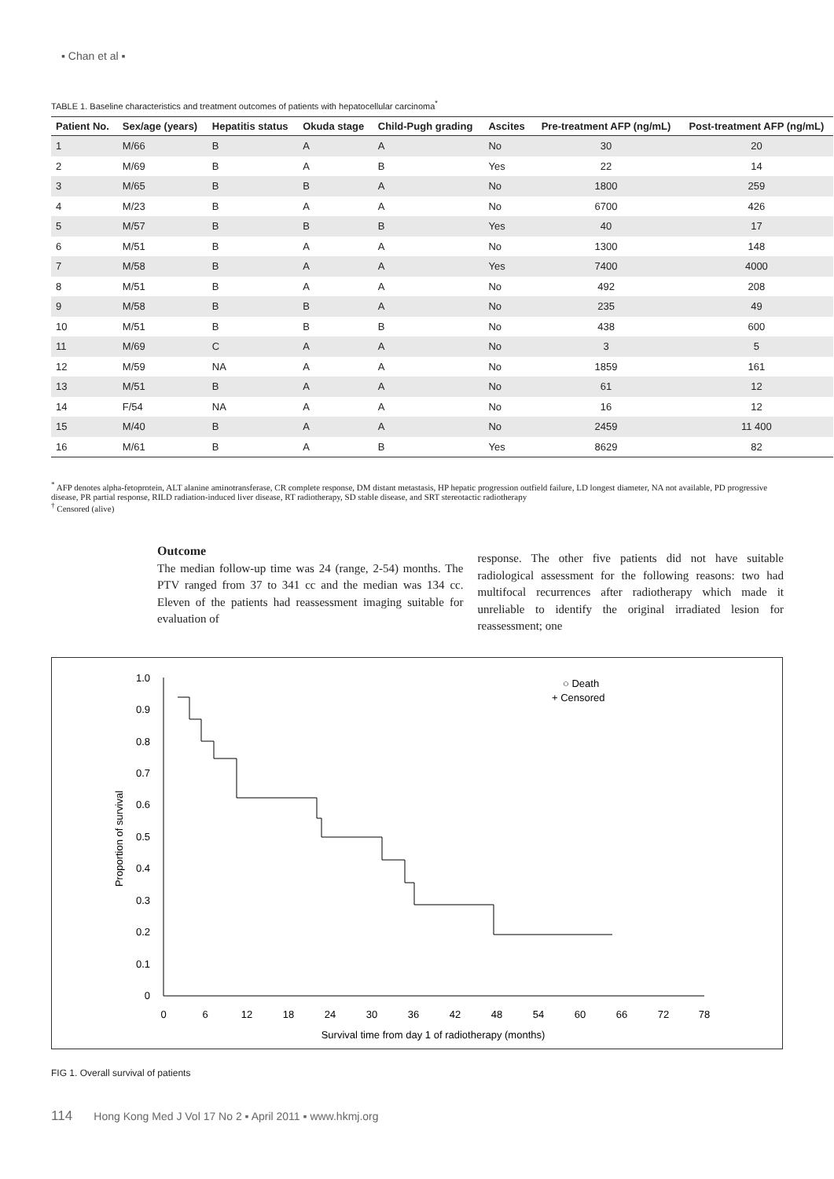▪ Chan et al ▪
TABLE 1. Baseline characteristics and treatment outcomes of patients with hepatocellular carcinoma<sup>*</sup>
| Patient No. | Sex/age (years) | Hepatitis status | Okuda stage | Child-Pugh grading | Ascites | Pre-treatment AFP (ng/mL) | Post-treatment AFP (ng/mL) |
| --- | --- | --- | --- | --- | --- | --- | --- |
| 1 | M/66 | B | A | A | No | 30 | 20 |
| 2 | M/69 | B | A | B | Yes | 22 | 14 |
| 3 | M/65 | B | B | A | No | 1800 | 259 |
| 4 | M/23 | B | A | A | No | 6700 | 426 |
| 5 | M/57 | B | B | B | Yes | 40 | 17 |
| 6 | M/51 | B | A | A | No | 1300 | 148 |
| 7 | M/58 | B | A | A | Yes | 7400 | 4000 |
| 8 | M/51 | B | A | A | No | 492 | 208 |
| 9 | M/58 | B | B | A | No | 235 | 49 |
| 10 | M/51 | B | B | B | No | 438 | 600 |
| 11 | M/69 | C | A | A | No | 3 | 5 |
| 12 | M/59 | NA | A | A | No | 1859 | 161 |
| 13 | M/51 | B | A | A | No | 61 | 12 |
| 14 | F/54 | NA | A | A | No | 16 | 12 |
| 15 | M/40 | B | A | A | No | 2459 | 11 400 |
| 16 | M/61 | B | A | B | Yes | 8629 | 82 |
<sup>*</sup> AFP denotes alpha-fetoprotein, ALT alanine aminotransferase, CR complete response, DM distant metastasis, HP hepatic progression outfield failure, LD longest diameter, NA not available, PD progressive disease, PR partial response, RILD radiation-induced liver disease, RT radiotherapy, SD stable disease, and SRT stereotactic radiotherapy
<sup>†</sup> Censored (alive)
Outcome
The median follow-up time was 24 (range, 2-54) months. The PTV ranged from 37 to 341 cc and the median was 134 cc. Eleven of the patients had reassessment imaging suitable for evaluation of
response. The other five patients did not have suitable radiological assessment for the following reasons: two had multifocal recurrences after radiotherapy which made it unreliable to identify the original irradiated lesion for reassessment; one
0
0.1
0.2
0.3
0.4
0.5
0.6
0.7
0.8
0.9
1.0
0
6
12
18
24
30
36
42
48
54
60
66
72
78
Survival time from day 1 of radiotherapy (months)
Proportion of survival
○ Death
+ Censored
FIG 1. Overall survival of patients
114 Hong Kong Med J Vol 17 No 2 ▪ April 2011 ▪ www.hkmj.org